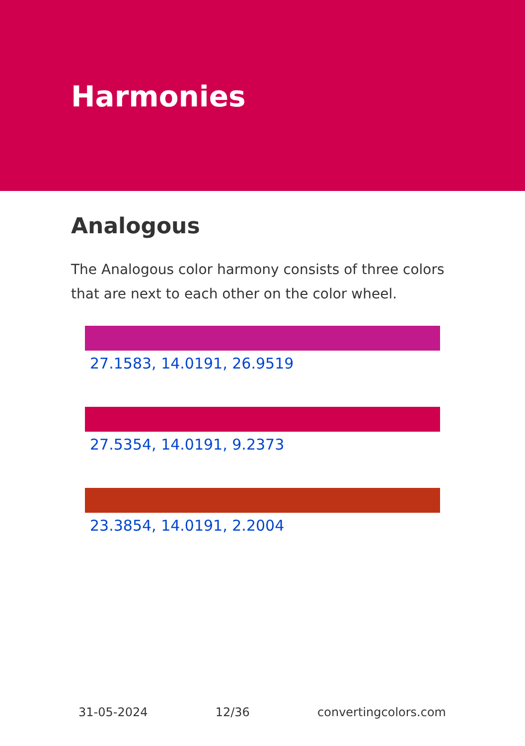Harmonies
Analogous
The Analogous color harmony consists of three colors that are next to each other on the color wheel.
27.1583, 14.0191, 26.9519
27.5354, 14.0191, 9.2373
23.3854, 14.0191, 2.2004
31-05-2024 12/36 convertingcolors.com